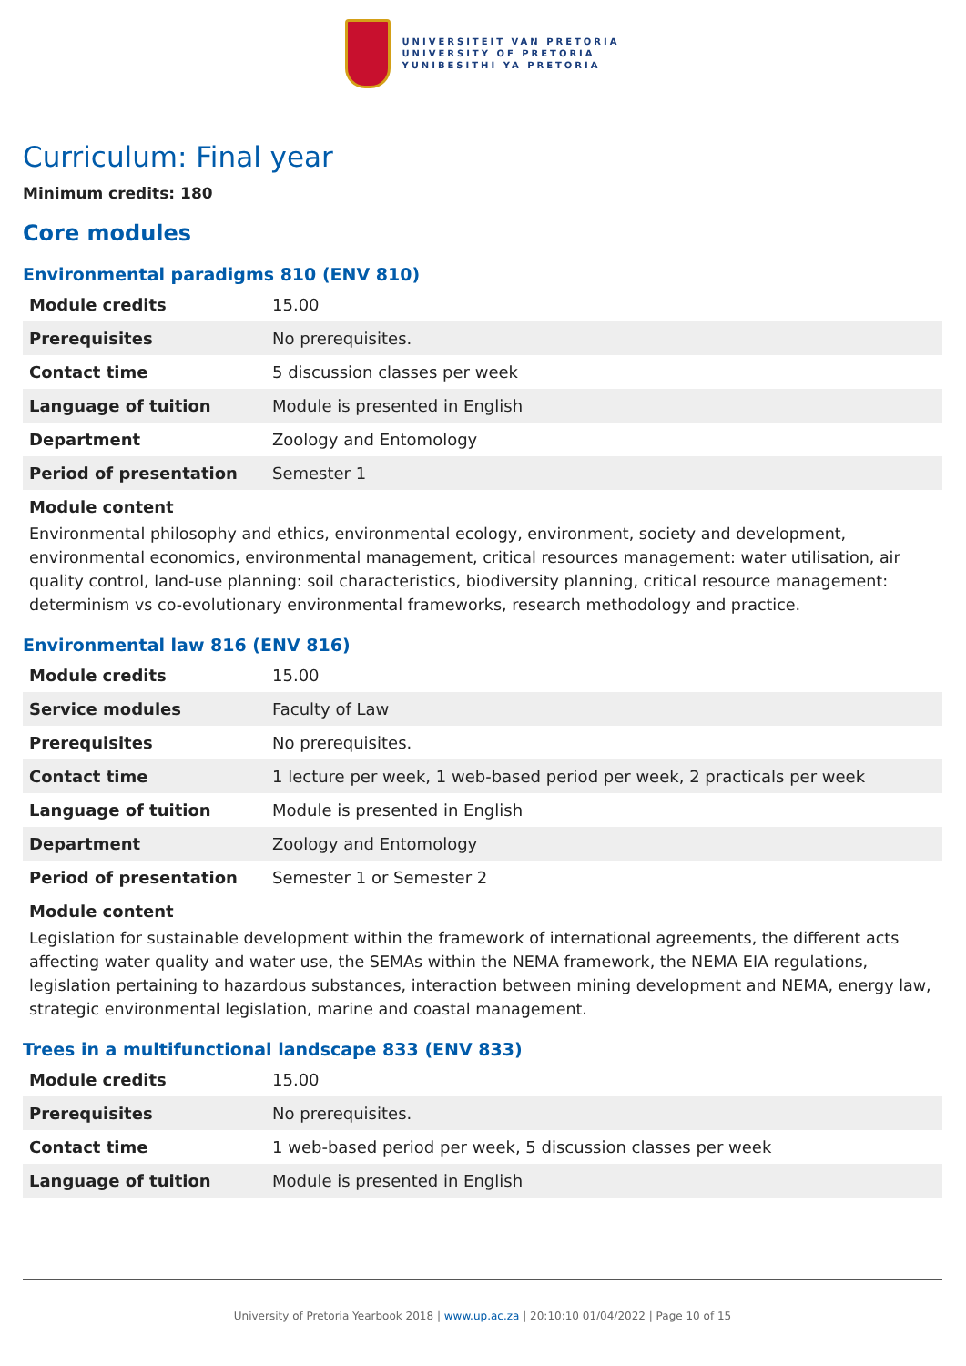UNIVERSITEIT VAN PRETORIA
UNIVERSITY OF PRETORIA
YUNIBESITHI YA PRETORIA
Curriculum: Final year
Minimum credits: 180
Core modules
Environmental paradigms 810 (ENV 810)
| Module credits | 15.00 |
| Prerequisites | No prerequisites. |
| Contact time | 5 discussion classes per week |
| Language of tuition | Module is presented in English |
| Department | Zoology and Entomology |
| Period of presentation | Semester 1 |
Module content
Environmental philosophy and ethics, environmental ecology, environment, society and development, environmental economics, environmental management, critical resources management: water utilisation, air quality control, land-use planning: soil characteristics, biodiversity planning, critical resource management: determinism vs co-evolutionary environmental frameworks, research methodology and practice.
Environmental law 816 (ENV 816)
| Module credits | 15.00 |
| Service modules | Faculty of Law |
| Prerequisites | No prerequisites. |
| Contact time | 1 lecture per week, 1 web-based period per week, 2 practicals per week |
| Language of tuition | Module is presented in English |
| Department | Zoology and Entomology |
| Period of presentation | Semester 1 or Semester 2 |
Module content
Legislation for sustainable development within the framework of international agreements, the different acts affecting water quality and water use, the SEMAs within the NEMA framework, the NEMA EIA regulations, legislation pertaining to hazardous substances, interaction between mining development and NEMA, energy law, strategic environmental legislation, marine and coastal management.
Trees in a multifunctional landscape 833 (ENV 833)
| Module credits | 15.00 |
| Prerequisites | No prerequisites. |
| Contact time | 1 web-based period per week, 5 discussion classes per week |
| Language of tuition | Module is presented in English |
University of Pretoria Yearbook 2018 | www.up.ac.za | 20:10:10 01/04/2022 | Page 10 of 15